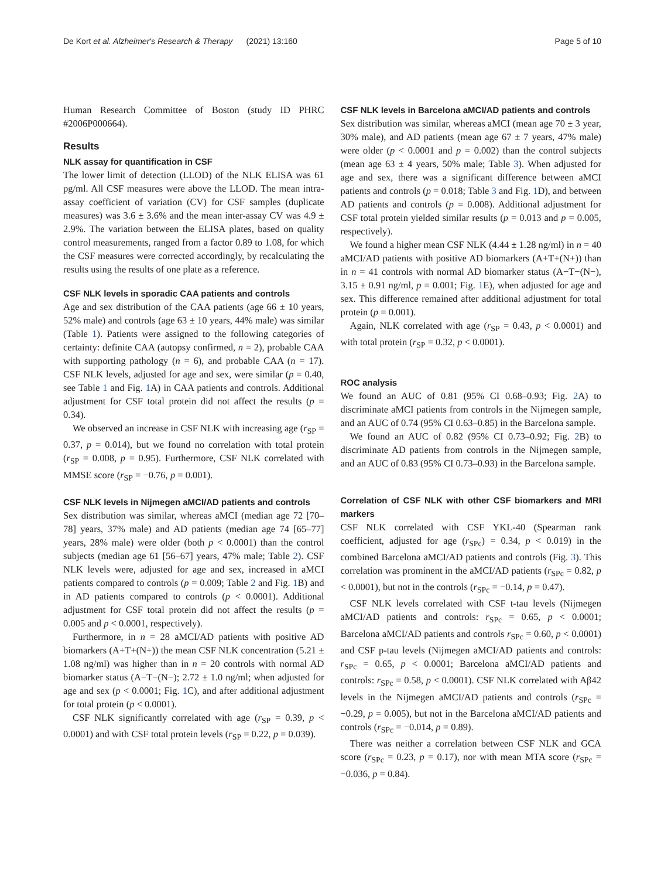De Kort et al. Alzheimer's Research & Therapy (2021) 13:160 Page 5 of 10
Human Research Committee of Boston (study ID PHRC #2006P000664).
Results
NLK assay for quantification in CSF
The lower limit of detection (LLOD) of the NLK ELISA was 61 pg/ml. All CSF measures were above the LLOD. The mean intra-assay coefficient of variation (CV) for CSF samples (duplicate measures) was 3.6 ± 3.6% and the mean inter-assay CV was 4.9 ± 2.9%. The variation between the ELISA plates, based on quality control measurements, ranged from a factor 0.89 to 1.08, for which the CSF measures were corrected accordingly, by recalculating the results using the results of one plate as a reference.
CSF NLK levels in sporadic CAA patients and controls
Age and sex distribution of the CAA patients (age 66 ± 10 years, 52% male) and controls (age 63 ± 10 years, 44% male) was similar (Table 1). Patients were assigned to the following categories of certainty: definite CAA (autopsy confirmed, n = 2), probable CAA with supporting pathology (n = 6), and probable CAA (n = 17). CSF NLK levels, adjusted for age and sex, were similar (p = 0.40, see Table 1 and Fig. 1 A) in CAA patients and controls. Additional adjustment for CSF total protein did not affect the results (p = 0.34).
We observed an increase in CSF NLK with increasing age (r<sub>SP</sub> = 0.37, p = 0.014), but we found no correlation with total protein (r<sub>SP</sub> = 0.008, p = 0.95). Furthermore, CSF NLK correlated with MMSE score (r<sub>SP</sub> = −0.76, p = 0.001).
CSF NLK levels in Nijmegen aMCI/AD patients and controls
Sex distribution was similar, whereas aMCI (median age 72 [70–78] years, 37% male) and AD patients (median age 74 [65–77] years, 28% male) were older (both p < 0.0001) than the control subjects (median age 61 [56–67] years, 47% male; Table 2). CSF NLK levels were, adjusted for age and sex, increased in aMCI patients compared to controls (p = 0.009; Table 2 and Fig. 1 B) and in AD patients compared to controls (p < 0.0001). Additional adjustment for CSF total protein did not affect the results (p = 0.005 and p < 0.0001, respectively).
Furthermore, in n = 28 aMCI/AD patients with positive AD biomarkers (A+T+(N+)) the mean CSF NLK concentration (5.21 ± 1.08 ng/ml) was higher than in n = 20 controls with normal AD biomarker status (A−T−(N−); 2.72 ± 1.0 ng/ml; when adjusted for age and sex (p < 0.0001; Fig. 1 C), and after additional adjustment for total protein (p < 0.0001).
CSF NLK significantly correlated with age (r<sub>SP</sub> = 0.39, p < 0.0001) and with CSF total protein levels (r<sub>SP</sub> = 0.22, p = 0.039).
CSF NLK levels in Barcelona aMCI/AD patients and controls
Sex distribution was similar, whereas aMCI (mean age 70 ± 3 year, 30% male), and AD patients (mean age 67 ± 7 years, 47% male) were older (p < 0.0001 and p = 0.002) than the control subjects (mean age 63 ± 4 years, 50% male; Table 3). When adjusted for age and sex, there was a significant difference between aMCI patients and controls (p = 0.018; Table 3 and Fig. 1 D), and between AD patients and controls (p = 0.008). Additional adjustment for CSF total protein yielded similar results (p = 0.013 and p = 0.005, respectively).
We found a higher mean CSF NLK (4.44 ± 1.28 ng/ml) in n = 40 aMCI/AD patients with positive AD biomarkers (A+T+(N+)) than in n = 41 controls with normal AD biomarker status (A−T−(N−), 3.15 ± 0.91 ng/ml, p = 0.001; Fig. 1 E), when adjusted for age and sex. This difference remained after additional adjustment for total protein (p = 0.001).
Again, NLK correlated with age (r<sub>SP</sub> = 0.43, p < 0.0001) and with total protein (r<sub>SP</sub> = 0.32, p < 0.0001).
ROC analysis
We found an AUC of 0.81 (95% CI 0.68–0.93; Fig. 2 A) to discriminate aMCI patients from controls in the Nijmegen sample, and an AUC of 0.74 (95% CI 0.63–0.85) in the Barcelona sample.
We found an AUC of 0.82 (95% CI 0.73–0.92; Fig. 2 B) to discriminate AD patients from controls in the Nijmegen sample, and an AUC of 0.83 (95% CI 0.73–0.93) in the Barcelona sample.
Correlation of CSF NLK with other CSF biomarkers and MRI markers
CSF NLK correlated with CSF YKL-40 (Spearman rank coefficient, adjusted for age (r<sub>SPc</sub>) = 0.34, p < 0.019) in the combined Barcelona aMCI/AD patients and controls (Fig. 3). This correlation was prominent in the aMCI/AD patients (r<sub>SPc</sub> = 0.82, p < 0.0001), but not in the controls (r<sub>SPc</sub> = −0.14, p = 0.47).
CSF NLK levels correlated with CSF t-tau levels (Nijmegen aMCI/AD patients and controls: r<sub>SPc</sub> = 0.65, p < 0.0001; Barcelona aMCI/AD patients and controls r<sub>SPc</sub> = 0.60, p < 0.0001) and CSF p-tau levels (Nijmegen aMCI/AD patients and controls: r<sub>SPc</sub> = 0.65, p < 0.0001; Barcelona aMCI/AD patients and controls: r<sub>SPc</sub> = 0.58, p < 0.0001). CSF NLK correlated with Aβ42 levels in the Nijmegen aMCI/AD patients and controls (r<sub>SPc</sub> = −0.29, p = 0.005), but not in the Barcelona aMCI/AD patients and controls (r<sub>SPc</sub> = −0.014, p = 0.89).
There was neither a correlation between CSF NLK and GCA score (r<sub>SPc</sub> = 0.23, p = 0.17), nor with mean MTA score (r<sub>SPc</sub> = −0.036, p = 0.84).